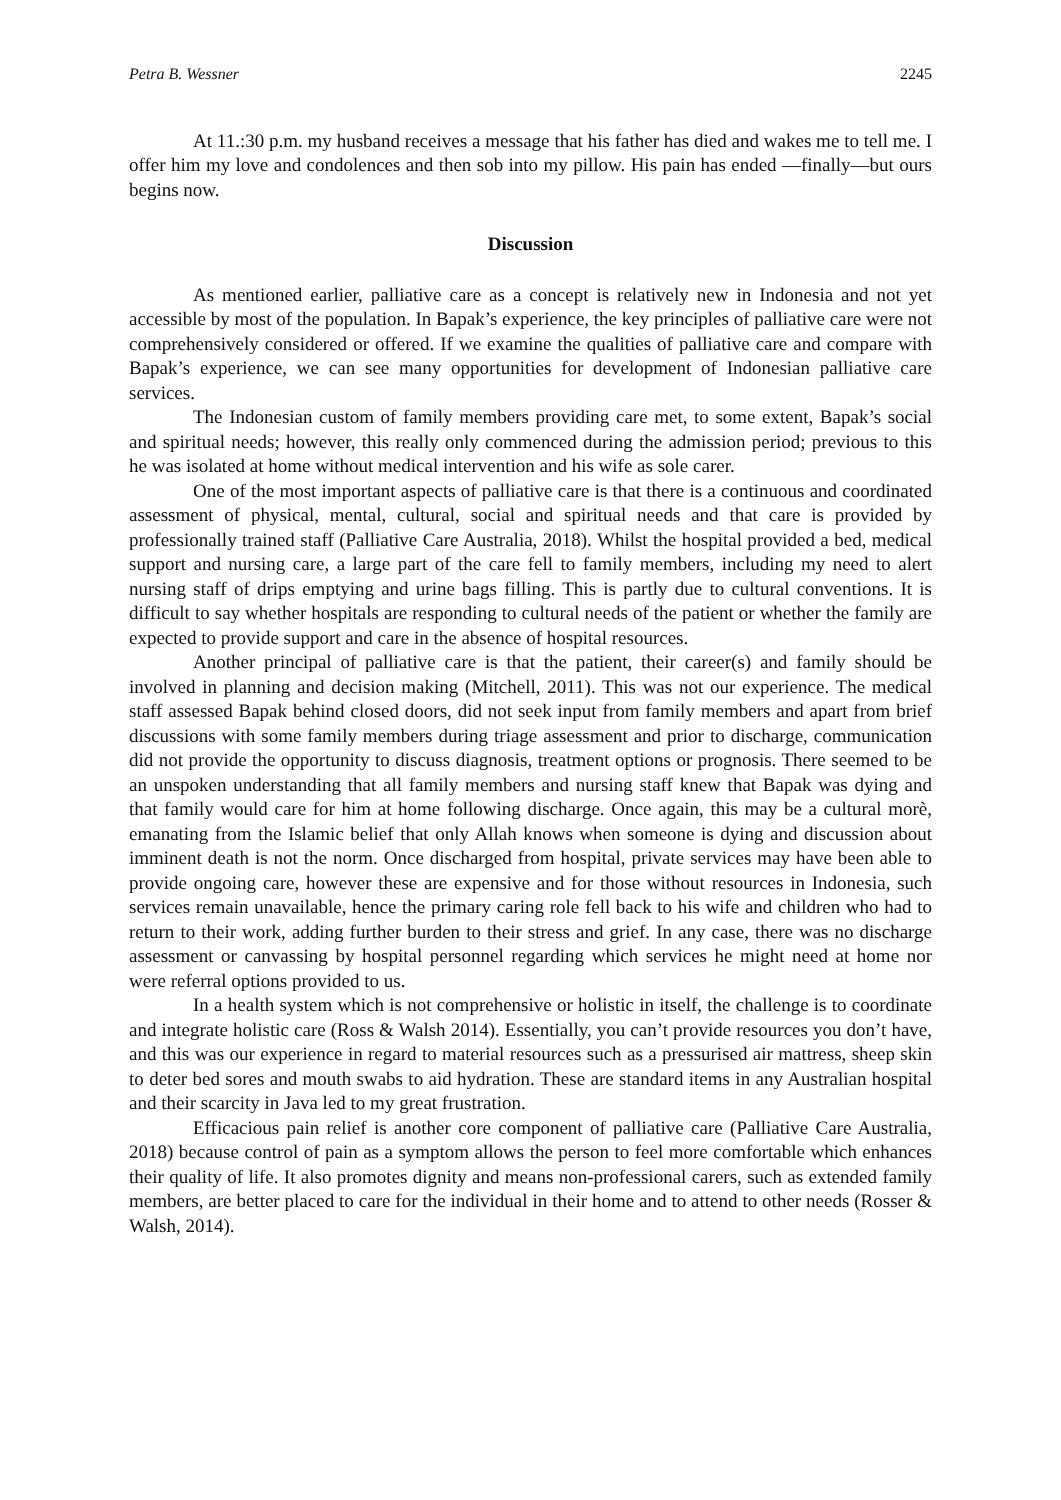Petra B. Wessner 2245
At 11.:30 p.m. my husband receives a message that his father has died and wakes me to tell me. I offer him my love and condolences and then sob into my pillow. His pain has ended —finally—but ours begins now.
Discussion
As mentioned earlier, palliative care as a concept is relatively new in Indonesia and not yet accessible by most of the population. In Bapak’s experience, the key principles of palliative care were not comprehensively considered or offered. If we examine the qualities of palliative care and compare with Bapak’s experience, we can see many opportunities for development of Indonesian palliative care services.
The Indonesian custom of family members providing care met, to some extent, Bapak’s social and spiritual needs; however, this really only commenced during the admission period; previous to this he was isolated at home without medical intervention and his wife as sole carer.
One of the most important aspects of palliative care is that there is a continuous and coordinated assessment of physical, mental, cultural, social and spiritual needs and that care is provided by professionally trained staff (Palliative Care Australia, 2018). Whilst the hospital provided a bed, medical support and nursing care, a large part of the care fell to family members, including my need to alert nursing staff of drips emptying and urine bags filling. This is partly due to cultural conventions. It is difficult to say whether hospitals are responding to cultural needs of the patient or whether the family are expected to provide support and care in the absence of hospital resources.
Another principal of palliative care is that the patient, their career(s) and family should be involved in planning and decision making (Mitchell, 2011). This was not our experience. The medical staff assessed Bapak behind closed doors, did not seek input from family members and apart from brief discussions with some family members during triage assessment and prior to discharge, communication did not provide the opportunity to discuss diagnosis, treatment options or prognosis. There seemed to be an unspoken understanding that all family members and nursing staff knew that Bapak was dying and that family would care for him at home following discharge. Once again, this may be a cultural morè, emanating from the Islamic belief that only Allah knows when someone is dying and discussion about imminent death is not the norm. Once discharged from hospital, private services may have been able to provide ongoing care, however these are expensive and for those without resources in Indonesia, such services remain unavailable, hence the primary caring role fell back to his wife and children who had to return to their work, adding further burden to their stress and grief. In any case, there was no discharge assessment or canvassing by hospital personnel regarding which services he might need at home nor were referral options provided to us.
In a health system which is not comprehensive or holistic in itself, the challenge is to coordinate and integrate holistic care (Ross & Walsh 2014). Essentially, you can’t provide resources you don’t have, and this was our experience in regard to material resources such as a pressurised air mattress, sheep skin to deter bed sores and mouth swabs to aid hydration. These are standard items in any Australian hospital and their scarcity in Java led to my great frustration.
Efficacious pain relief is another core component of palliative care (Palliative Care Australia, 2018) because control of pain as a symptom allows the person to feel more comfortable which enhances their quality of life. It also promotes dignity and means non-professional carers, such as extended family members, are better placed to care for the individual in their home and to attend to other needs (Rosser & Walsh, 2014).